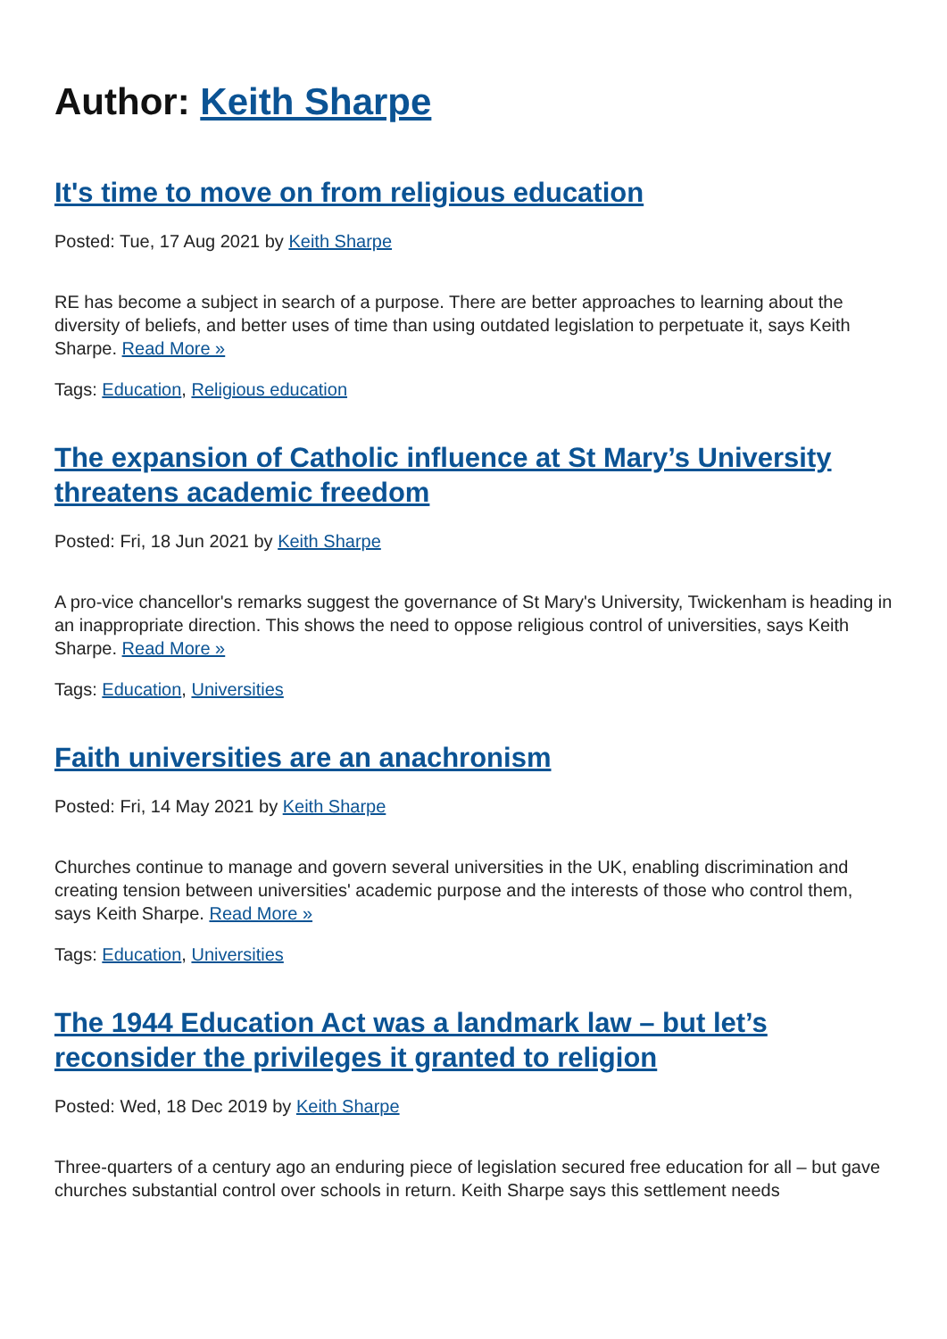Author: Keith Sharpe
It's time to move on from religious education
Posted: Tue, 17 Aug 2021 by Keith Sharpe
RE has become a subject in search of a purpose. There are better approaches to learning about the diversity of beliefs, and better uses of time than using outdated legislation to perpetuate it, says Keith Sharpe. Read More »
Tags: Education, Religious education
The expansion of Catholic influence at St Mary’s University threatens academic freedom
Posted: Fri, 18 Jun 2021 by Keith Sharpe
A pro-vice chancellor's remarks suggest the governance of St Mary's University, Twickenham is heading in an inappropriate direction. This shows the need to oppose religious control of universities, says Keith Sharpe. Read More »
Tags: Education, Universities
Faith universities are an anachronism
Posted: Fri, 14 May 2021 by Keith Sharpe
Churches continue to manage and govern several universities in the UK, enabling discrimination and creating tension between universities' academic purpose and the interests of those who control them, says Keith Sharpe. Read More »
Tags: Education, Universities
The 1944 Education Act was a landmark law – but let’s reconsider the privileges it granted to religion
Posted: Wed, 18 Dec 2019 by Keith Sharpe
Three-quarters of a century ago an enduring piece of legislation secured free education for all – but gave churches substantial control over schools in return. Keith Sharpe says this settlement needs